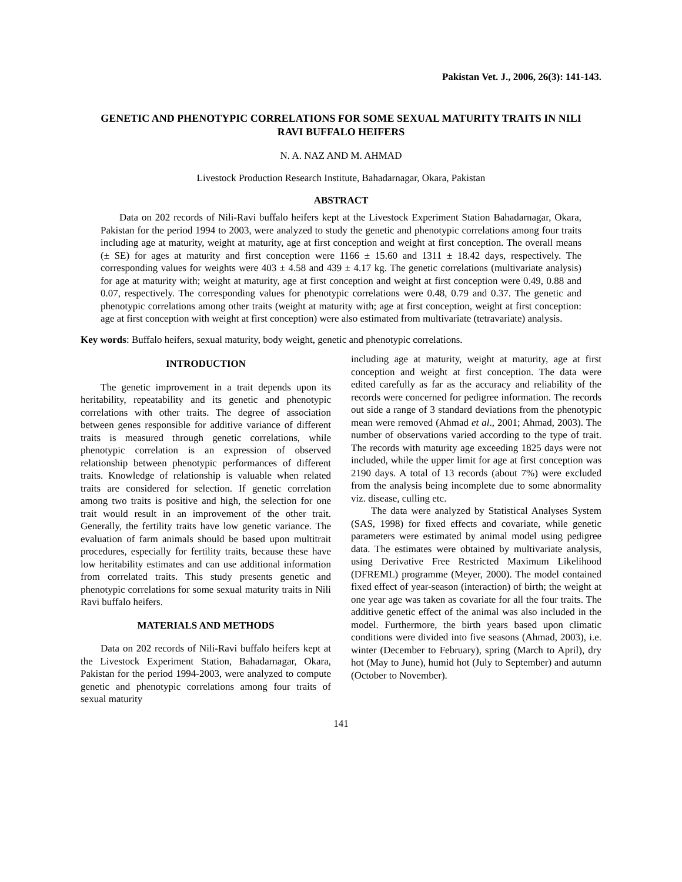Pakistan Vet. J., 2006, 26(3): 141-143.
GENETIC AND PHENOTYPIC CORRELATIONS FOR SOME SEXUAL MATURITY TRAITS IN NILI RAVI BUFFALO HEIFERS
N. A. NAZ AND M. AHMAD
Livestock Production Research Institute, Bahadarnagar, Okara, Pakistan
ABSTRACT
Data on 202 records of Nili-Ravi buffalo heifers kept at the Livestock Experiment Station Bahadarnagar, Okara, Pakistan for the period 1994 to 2003, were analyzed to study the genetic and phenotypic correlations among four traits including age at maturity, weight at maturity, age at first conception and weight at first conception. The overall means (± SE) for ages at maturity and first conception were 1166 ± 15.60 and 1311 ± 18.42 days, respectively. The corresponding values for weights were 403 ± 4.58 and 439 ± 4.17 kg. The genetic correlations (multivariate analysis) for age at maturity with; weight at maturity, age at first conception and weight at first conception were 0.49, 0.88 and 0.07, respectively. The corresponding values for phenotypic correlations were 0.48, 0.79 and 0.37. The genetic and phenotypic correlations among other traits (weight at maturity with; age at first conception, weight at first conception: age at first conception with weight at first conception) were also estimated from multivariate (tetravariate) analysis.
Key words: Buffalo heifers, sexual maturity, body weight, genetic and phenotypic correlations.
INTRODUCTION
The genetic improvement in a trait depends upon its heritability, repeatability and its genetic and phenotypic correlations with other traits. The degree of association between genes responsible for additive variance of different traits is measured through genetic correlations, while phenotypic correlation is an expression of observed relationship between phenotypic performances of different traits. Knowledge of relationship is valuable when related traits are considered for selection. If genetic correlation among two traits is positive and high, the selection for one trait would result in an improvement of the other trait. Generally, the fertility traits have low genetic variance. The evaluation of farm animals should be based upon multitrait procedures, especially for fertility traits, because these have low heritability estimates and can use additional information from correlated traits. This study presents genetic and phenotypic correlations for some sexual maturity traits in Nili Ravi buffalo heifers.
MATERIALS AND METHODS
Data on 202 records of Nili-Ravi buffalo heifers kept at the Livestock Experiment Station, Bahadarnagar, Okara, Pakistan for the period 1994-2003, were analyzed to compute genetic and phenotypic correlations among four traits of sexual maturity
including age at maturity, weight at maturity, age at first conception and weight at first conception. The data were edited carefully as far as the accuracy and reliability of the records were concerned for pedigree information. The records out side a range of 3 standard deviations from the phenotypic mean were removed (Ahmad et al., 2001; Ahmad, 2003). The number of observations varied according to the type of trait. The records with maturity age exceeding 1825 days were not included, while the upper limit for age at first conception was 2190 days. A total of 13 records (about 7%) were excluded from the analysis being incomplete due to some abnormality viz. disease, culling etc.
The data were analyzed by Statistical Analyses System (SAS, 1998) for fixed effects and covariate, while genetic parameters were estimated by animal model using pedigree data. The estimates were obtained by multivariate analysis, using Derivative Free Restricted Maximum Likelihood (DFREML) programme (Meyer, 2000). The model contained fixed effect of year-season (interaction) of birth; the weight at one year age was taken as covariate for all the four traits. The additive genetic effect of the animal was also included in the model. Furthermore, the birth years based upon climatic conditions were divided into five seasons (Ahmad, 2003), i.e. winter (December to February), spring (March to April), dry hot (May to June), humid hot (July to September) and autumn (October to November).
141